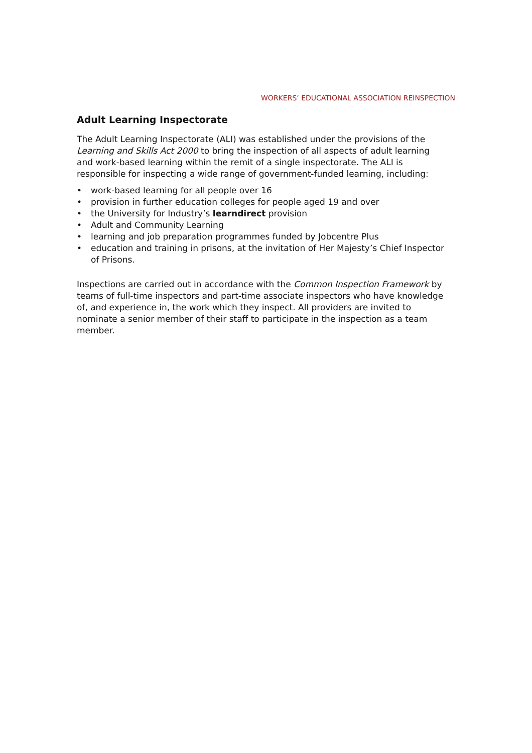WORKERS’ EDUCATIONAL ASSOCIATION REINSPECTION
Adult Learning Inspectorate
The Adult Learning Inspectorate (ALI) was established under the provisions of the Learning and Skills Act 2000 to bring the inspection of all aspects of adult learning and work-based learning within the remit of a single inspectorate. The ALI is responsible for inspecting a wide range of government-funded learning, including:
• work-based learning for all people over 16
• provision in further education colleges for people aged 19 and over
• the University for Industry’s learndirect provision
• Adult and Community Learning
• learning and job preparation programmes funded by Jobcentre Plus
• education and training in prisons, at the invitation of Her Majesty’s Chief Inspector of Prisons.
Inspections are carried out in accordance with the Common Inspection Framework by teams of full-time inspectors and part-time associate inspectors who have knowledge of, and experience in, the work which they inspect. All providers are invited to nominate a senior member of their staff to participate in the inspection as a team member.